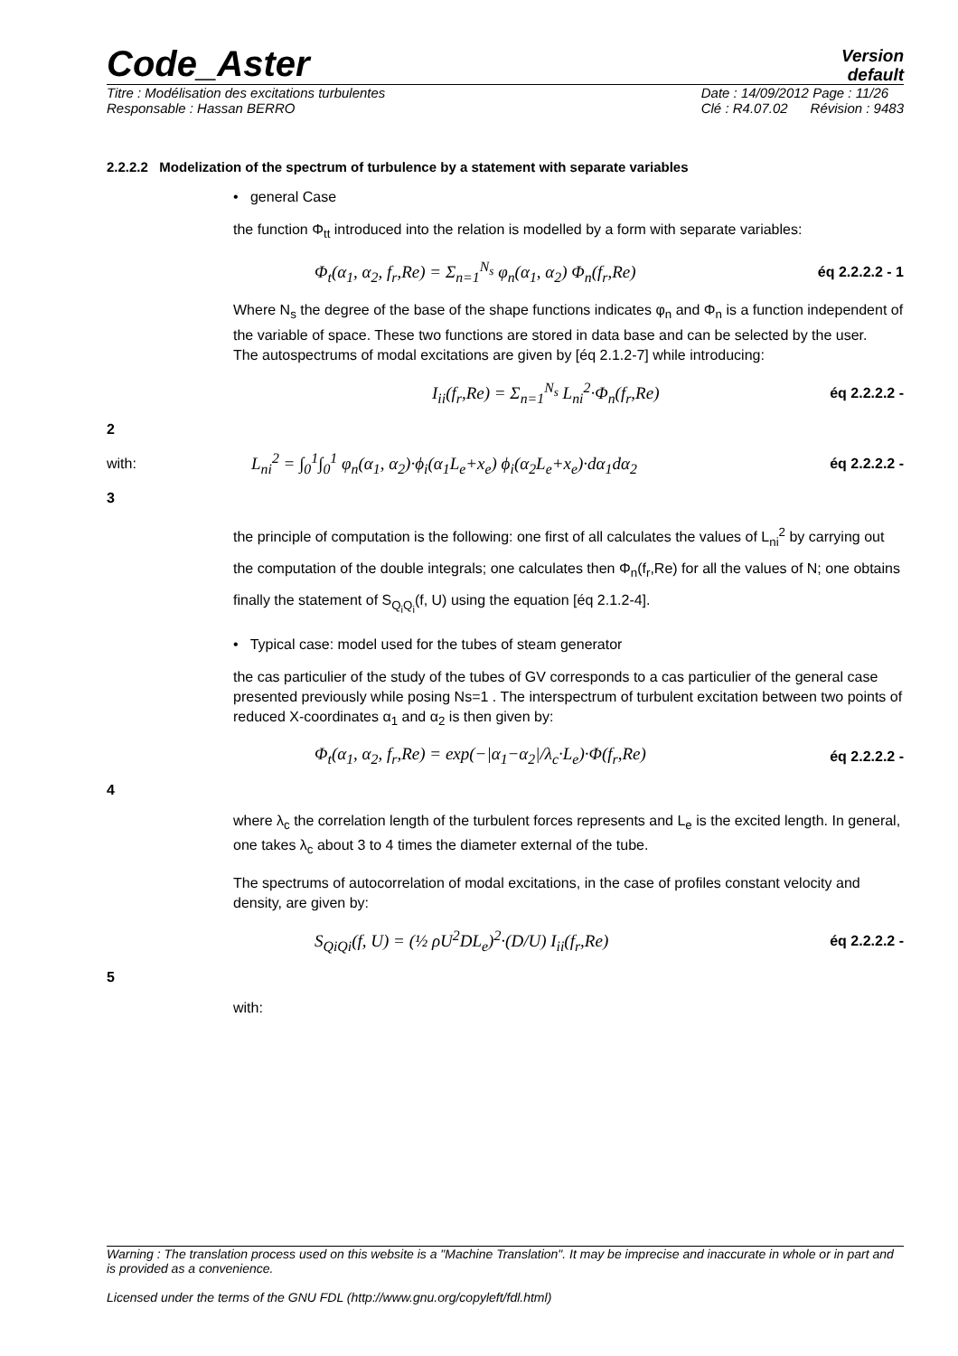Code_Aster
Version
default
Titre : Modélisation des excitations turbulentes
Responsable : Hassan BERRO Date : 14/09/2012 Page : 11/26
Clé : R4.07.02 Révision : 9483
2.2.2.2 Modelization of the spectrum of turbulence by a statement with separate variables
• general Case
the function Φ<sub>tt</sub> introduced into the relation is modelled by a form with separate variables:
Φ<sub>t</sub>(α<sub>1</sub>, α<sub>2</sub>, f<sub>r</sub>,Re) = Σ<sub>n=1</sub><sup>N<sub>s</sub></sup> φ<sub>n</sub>(α<sub>1</sub>, α<sub>2</sub>) Φ<sub>n</sub>(f<sub>r</sub>,Re) éq 2.2.2.2 - 1
Where N<sub>s</sub> the degree of the base of the shape functions indicates φ<sub>n</sub> and Φ<sub>n</sub> is a function independent of the variable of space. These two functions are stored in data base and can be selected by the user.
The autospectrums of modal excitations are given by [éq 2.1.2-7] while introducing:
I<sub>ii</sub>(f<sub>r</sub>,Re) = Σ<sub>n=1</sub><sup>N<sub>s</sub></sup> L<sub>ni</sub><sup>2</sup>·Φ<sub>n</sub>(f<sub>r</sub>,Re) éq 2.2.2.2 -
2
with:
L<sub>ni</sub><sup>2</sup> = ∫<sub>0</sub><sup>1</sup>∫<sub>0</sub><sup>1</sup> φ<sub>n</sub>(α<sub>1</sub>, α<sub>2</sub>)·ϕ<sub>i</sub>(α<sub>1</sub>L<sub>e</sub>+x<sub>e</sub>) ϕ<sub>i</sub>(α<sub>2</sub>L<sub>e</sub>+x<sub>e</sub>)·dα<sub>1</sub>dα<sub>2</sub> éq 2.2.2.2 -
3
the principle of computation is the following: one first of all calculates the values of L<sub>ni</sub><sup>2</sup> by carrying out the computation of the double integrals; one calculates then Φ<sub>n</sub>(f<sub>r</sub>,Re) for all the values of N; one obtains finally the statement of S<sub>Q<sub>i</sub>Q<sub>i</sub></sub>(f, U) using the equation [éq 2.1.2-4].
• Typical case: model used for the tubes of steam generator
the cas particulier of the study of the tubes of GV corresponds to a cas particulier of the general case presented previously while posing Ns=1 . The interspectrum of turbulent excitation between two points of reduced X-coordinates α<sub>1</sub> and α<sub>2</sub> is then given by:
Φ<sub>t</sub>(α<sub>1</sub>, α<sub>2</sub>, f<sub>r</sub>,Re) = exp(−|α<sub>1</sub>−α<sub>2</sub>|/λ<sub>c</sub>·L<sub>e</sub>)·Φ(f<sub>r</sub>,Re) éq 2.2.2.2 -
4
where λ<sub>c</sub> the correlation length of the turbulent forces represents and L<sub>e</sub> is the excited length. In general, one takes λ<sub>c</sub> about 3 to 4 times the diameter external of the tube.
The spectrums of autocorrelation of modal excitations, in the case of profiles constant velocity and density, are given by:
S<sub>QiQi</sub>(f, U) = (½ ρU<sup>2</sup>DL<sub>e</sub>)<sup>2</sup>·(D/U) I<sub>ii</sub>(f<sub>r</sub>,Re) éq 2.2.2.2 -
5
with:
Warning : The translation process used on this website is a "Machine Translation". It may be imprecise and inaccurate in whole or in part and is provided as a convenience.
Licensed under the terms of the GNU FDL (http://www.gnu.org/copyleft/fdl.html)